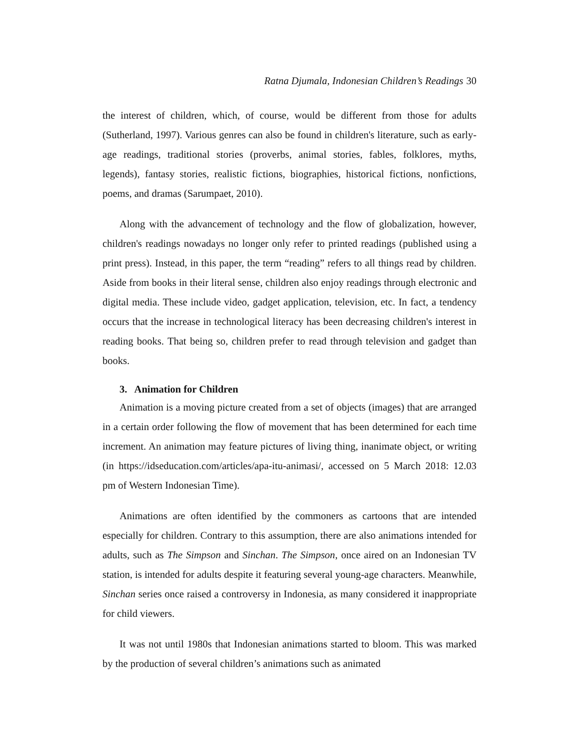Ratna Djumala, Indonesian Children’s Readings 30
the interest of children, which, of course, would be different from those for adults (Sutherland, 1997). Various genres can also be found in children's literature, such as early-age readings, traditional stories (proverbs, animal stories, fables, folklores, myths, legends), fantasy stories, realistic fictions, biographies, historical fictions, nonfictions, poems, and dramas (Sarumpaet, 2010).
Along with the advancement of technology and the flow of globalization, however, children's readings nowadays no longer only refer to printed readings (published using a print press). Instead, in this paper, the term “reading” refers to all things read by children. Aside from books in their literal sense, children also enjoy readings through electronic and digital media. These include video, gadget application, television, etc. In fact, a tendency occurs that the increase in technological literacy has been decreasing children's interest in reading books. That being so, children prefer to read through television and gadget than books.
3. Animation for Children
Animation is a moving picture created from a set of objects (images) that are arranged in a certain order following the flow of movement that has been determined for each time increment. An animation may feature pictures of living thing, inanimate object, or writing (in https://idseducation.com/articles/apa-itu-animasi/, accessed on 5 March 2018: 12.03 pm of Western Indonesian Time).
Animations are often identified by the commoners as cartoons that are intended especially for children. Contrary to this assumption, there are also animations intended for adults, such as The Simpson and Sinchan. The Simpson, once aired on an Indonesian TV station, is intended for adults despite it featuring several young-age characters. Meanwhile, Sinchan series once raised a controversy in Indonesia, as many considered it inappropriate for child viewers.
It was not until 1980s that Indonesian animations started to bloom. This was marked by the production of several children’s animations such as animated